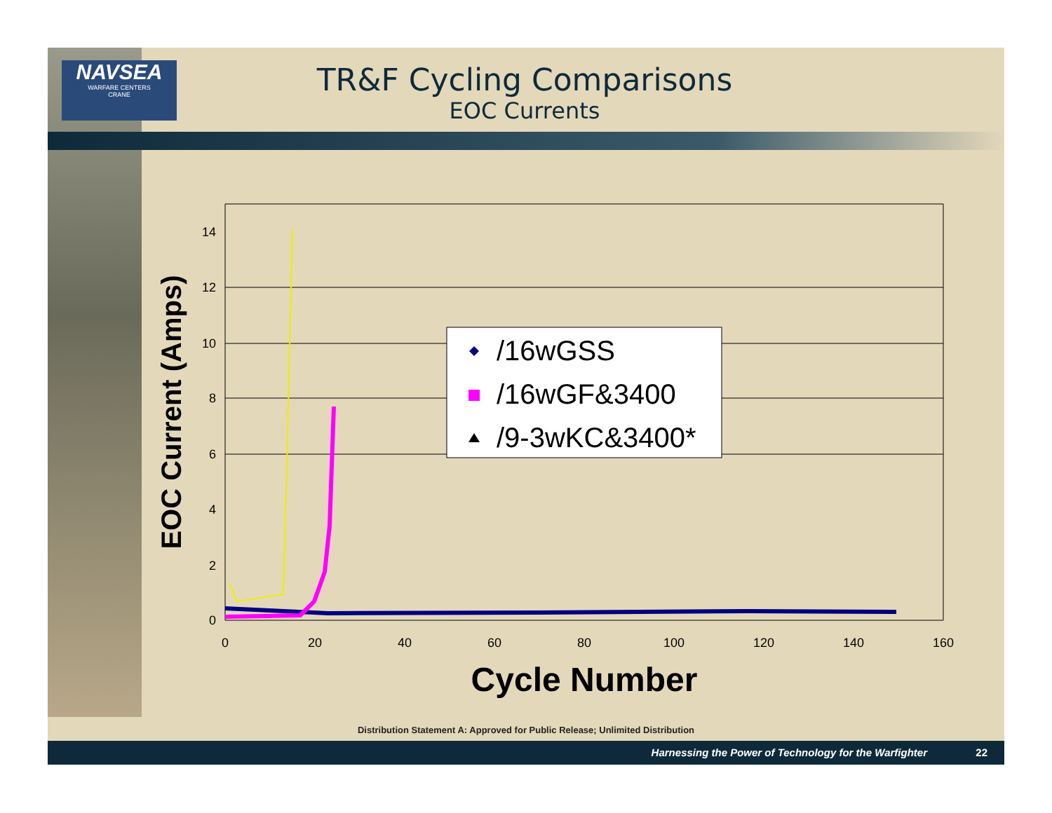NAVSEA
WARFARE CENTERS
CRANE
TR&F Cycling Comparisons
EOC Currents
0
2
4
6
8
10
12
14
0
20
40
60
80
100
120
140
160
Cycle Number
EOC Current (Amps)
/16wGSS
/16wGF&3400
/9-3wKC&3400*
Distribution Statement A: Approved for Public Release; Unlimited Distribution
Harnessing the Power of Technology for the Warfighter 22